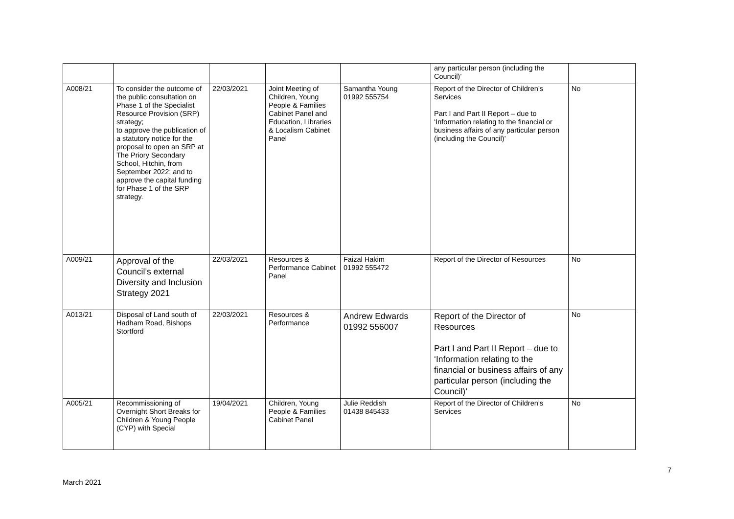| | | | | | any particular person (including the Council)’ | |
| A008/21 | To consider the outcome of the public consultation on Phase 1 of the Specialist Resource Provision (SRP) strategy; to approve the publication of a statutory notice for the proposal to open an SRP at The Priory Secondary School, Hitchin, from September 2022; and to approve the capital funding for Phase 1 of the SRP strategy. | 22/03/2021 | Joint Meeting of Children, Young People & Families Cabinet Panel and Education, Libraries & Localism Cabinet Panel | Samantha Young 01992 555754 | Report of the Director of Children’s Services Part I and Part II Report – due to ‘Information relating to the financial or business affairs of any particular person (including the Council)’ | No |
| A009/21 | Approval of the Council’s external Diversity and Inclusion Strategy 2021 | 22/03/2021 | Resources & Performance Cabinet Panel | Faizal Hakim 01992 555472 | Report of the Director of Resources | No |
| A013/21 | Disposal of Land south of Hadham Road, Bishops Stortford | 22/03/2021 | Resources & Performance | Andrew Edwards 01992 556007 | Report of the Director of Resources Part I and Part II Report – due to ‘Information relating to the financial or business affairs of any particular person (including the Council)’ | No |
| A005/21 | Recommissioning of Overnight Short Breaks for Children & Young People (CYP) with Special | 19/04/2021 | Children, Young People & Families Cabinet Panel | Julie Reddish 01438 845433 | Report of the Director of Children’s Services | No |
7
March 2021